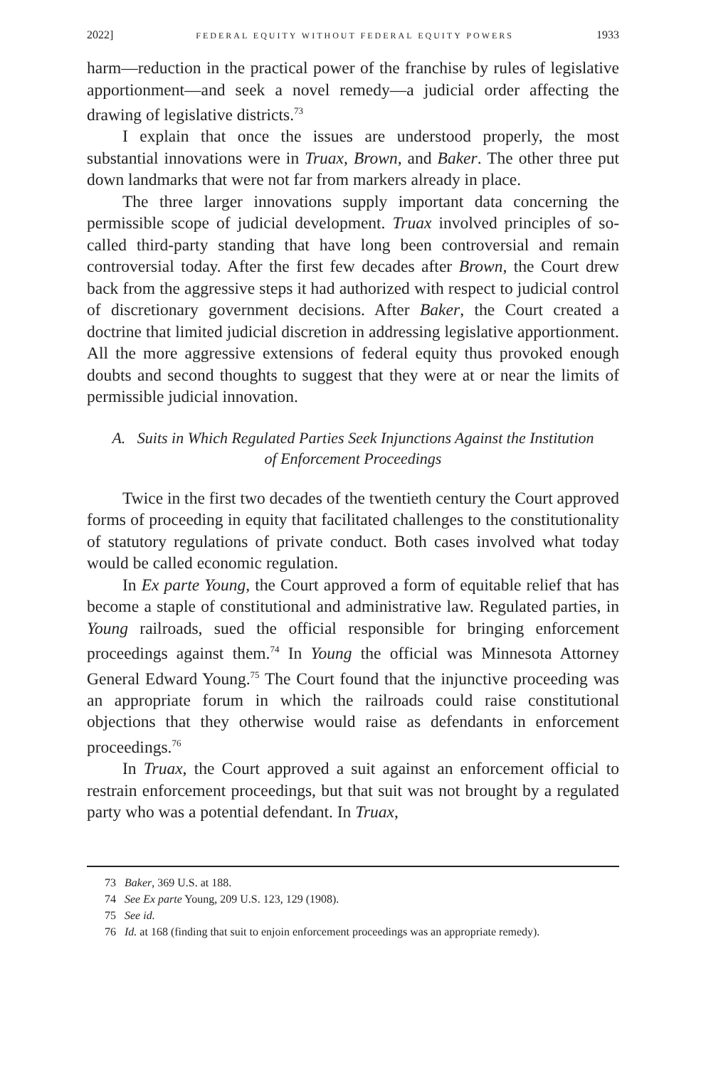2022] FEDERAL EQUITY WITHOUT FEDERAL EQUITY POWERS 1933
harm—reduction in the practical power of the franchise by rules of legislative apportionment—and seek a novel remedy—a judicial order affecting the drawing of legislative districts.<sup>73</sup>
I explain that once the issues are understood properly, the most substantial innovations were in Truax, Brown, and Baker. The other three put down landmarks that were not far from markers already in place.
The three larger innovations supply important data concerning the permissible scope of judicial development. Truax involved principles of so-called third-party standing that have long been controversial and remain controversial today. After the first few decades after Brown, the Court drew back from the aggressive steps it had authorized with respect to judicial control of discretionary government decisions. After Baker, the Court created a doctrine that limited judicial discretion in addressing legislative apportionment. All the more aggressive extensions of federal equity thus provoked enough doubts and second thoughts to suggest that they were at or near the limits of permissible judicial innovation.
A. Suits in Which Regulated Parties Seek Injunctions Against the Institution of Enforcement Proceedings
Twice in the first two decades of the twentieth century the Court approved forms of proceeding in equity that facilitated challenges to the constitutionality of statutory regulations of private conduct. Both cases involved what today would be called economic regulation.
In Ex parte Young, the Court approved a form of equitable relief that has become a staple of constitutional and administrative law. Regulated parties, in Young railroads, sued the official responsible for bringing enforcement proceedings against them.<sup>74</sup> In Young the official was Minnesota Attorney General Edward Young.<sup>75</sup> The Court found that the injunctive proceeding was an appropriate forum in which the railroads could raise constitutional objections that they otherwise would raise as defendants in enforcement proceedings.<sup>76</sup>
In Truax, the Court approved a suit against an enforcement official to restrain enforcement proceedings, but that suit was not brought by a regulated party who was a potential defendant. In Truax,
73 Baker, 369 U.S. at 188.
74 See Ex parte Young, 209 U.S. 123, 129 (1908).
75 See id.
76 Id. at 168 (finding that suit to enjoin enforcement proceedings was an appropriate remedy).